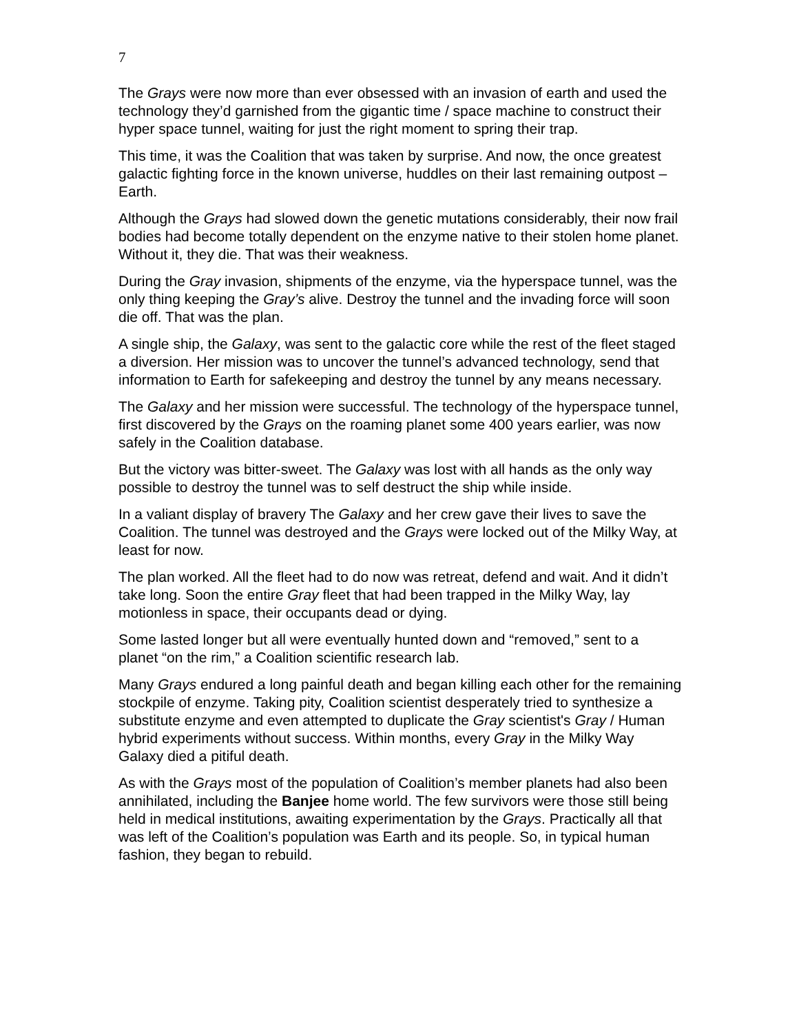7
The Grays were now more than ever obsessed with an invasion of earth and used the technology they’d garnished from the gigantic time / space machine to construct their hyper space tunnel, waiting for just the right moment to spring their trap.
This time, it was the Coalition that was taken by surprise. And now, the once greatest galactic fighting force in the known universe, huddles on their last remaining outpost – Earth.
Although the Grays had slowed down the genetic mutations considerably, their now frail bodies had become totally dependent on the enzyme native to their stolen home planet. Without it, they die. That was their weakness.
During the Gray invasion, shipments of the enzyme, via the hyperspace tunnel, was the only thing keeping the Gray’s alive. Destroy the tunnel and the invading force will soon die off. That was the plan.
A single ship, the Galaxy, was sent to the galactic core while the rest of the fleet staged a diversion. Her mission was to uncover the tunnel’s advanced technology, send that information to Earth for safekeeping and destroy the tunnel by any means necessary.
The Galaxy and her mission were successful. The technology of the hyperspace tunnel, first discovered by the Grays on the roaming planet some 400 years earlier, was now safely in the Coalition database.
But the victory was bitter-sweet. The Galaxy was lost with all hands as the only way possible to destroy the tunnel was to self destruct the ship while inside.
In a valiant display of bravery The Galaxy and her crew gave their lives to save the Coalition. The tunnel was destroyed and the Grays were locked out of the Milky Way, at least for now.
The plan worked. All the fleet had to do now was retreat, defend and wait. And it didn’t take long. Soon the entire Gray fleet that had been trapped in the Milky Way, lay motionless in space, their occupants dead or dying.
Some lasted longer but all were eventually hunted down and “removed,” sent to a planet “on the rim,” a Coalition scientific research lab.
Many Grays endured a long painful death and began killing each other for the remaining stockpile of enzyme. Taking pity, Coalition scientist desperately tried to synthesize a substitute enzyme and even attempted to duplicate the Gray scientist's Gray / Human hybrid experiments without success. Within months, every Gray in the Milky Way Galaxy died a pitiful death.
As with the Grays most of the population of Coalition’s member planets had also been annihilated, including the Banjee home world. The few survivors were those still being held in medical institutions, awaiting experimentation by the Grays. Practically all that was left of the Coalition’s population was Earth and its people. So, in typical human fashion, they began to rebuild.